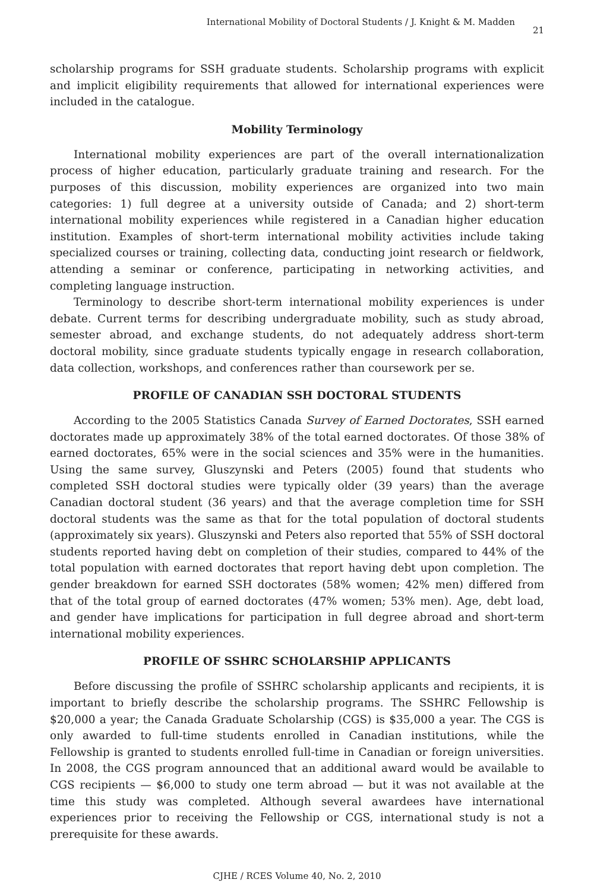International Mobility of Doctoral Students / J. Knight & M. Madden 21
scholarship programs for SSH graduate students. Scholarship programs with explicit and implicit eligibility requirements that allowed for international experiences were included in the catalogue.
Mobility Terminology
International mobility experiences are part of the overall internationalization process of higher education, particularly graduate training and research. For the purposes of this discussion, mobility experiences are organized into two main categories: 1) full degree at a university outside of Canada; and 2) short-term international mobility experiences while registered in a Canadian higher education institution. Examples of short-term international mobility activities include taking specialized courses or training, collecting data, conducting joint research or fieldwork, attending a seminar or conference, participating in networking activities, and completing language instruction.
Terminology to describe short-term international mobility experiences is under debate. Current terms for describing undergraduate mobility, such as study abroad, semester abroad, and exchange students, do not adequately address short-term doctoral mobility, since graduate students typically engage in research collaboration, data collection, workshops, and conferences rather than coursework per se.
PROFILE OF CANADIAN SSH DOCTORAL STUDENTS
According to the 2005 Statistics Canada Survey of Earned Doctorates, SSH earned doctorates made up approximately 38% of the total earned doctorates. Of those 38% of earned doctorates, 65% were in the social sciences and 35% were in the humanities. Using the same survey, Gluszynski and Peters (2005) found that students who completed SSH doctoral studies were typically older (39 years) than the average Canadian doctoral student (36 years) and that the average completion time for SSH doctoral students was the same as that for the total population of doctoral students (approximately six years). Gluszynski and Peters also reported that 55% of SSH doctoral students reported having debt on completion of their studies, compared to 44% of the total population with earned doctorates that report having debt upon completion. The gender breakdown for earned SSH doctorates (58% women; 42% men) differed from that of the total group of earned doctorates (47% women; 53% men). Age, debt load, and gender have implications for participation in full degree abroad and short-term international mobility experiences.
PROFILE OF SSHRC SCHOLARSHIP APPLICANTS
Before discussing the profile of SSHRC scholarship applicants and recipients, it is important to briefly describe the scholarship programs. The SSHRC Fellowship is $20,000 a year; the Canada Graduate Scholarship (CGS) is $35,000 a year. The CGS is only awarded to full-time students enrolled in Canadian institutions, while the Fellowship is granted to students enrolled full-time in Canadian or foreign universities. In 2008, the CGS program announced that an additional award would be available to CGS recipients — $6,000 to study one term abroad — but it was not available at the time this study was completed. Although several awardees have international experiences prior to receiving the Fellowship or CGS, international study is not a prerequisite for these awards.
CJHE / RCES Volume 40, No. 2, 2010